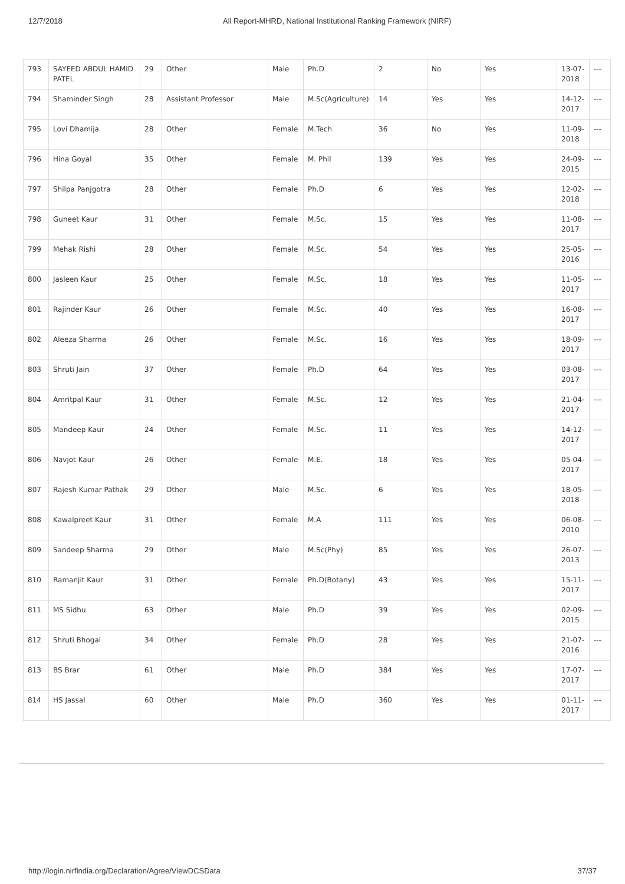12/7/2018 All Report-MHRD, National Institutional Ranking Framework (NIRF)
| 793 | SAYEED ABDUL HAMID PATEL | 29 | Other | Male | Ph.D | 2 | No | Yes | 13-07-2018 | --- |
| 794 | Shaminder Singh | 28 | Assistant Professor | Male | M.Sc(Agriculture) | 14 | Yes | Yes | 14-12-2017 | --- |
| 795 | Lovi Dhamija | 28 | Other | Female | M.Tech | 36 | No | Yes | 11-09-2018 | --- |
| 796 | Hina Goyal | 35 | Other | Female | M. Phil | 139 | Yes | Yes | 24-09-2015 | --- |
| 797 | Shilpa Panjgotra | 28 | Other | Female | Ph.D | 6 | Yes | Yes | 12-02-2018 | --- |
| 798 | Guneet Kaur | 31 | Other | Female | M.Sc. | 15 | Yes | Yes | 11-08-2017 | --- |
| 799 | Mehak Rishi | 28 | Other | Female | M.Sc. | 54 | Yes | Yes | 25-05-2016 | --- |
| 800 | Jasleen Kaur | 25 | Other | Female | M.Sc. | 18 | Yes | Yes | 11-05-2017 | --- |
| 801 | Rajinder Kaur | 26 | Other | Female | M.Sc. | 40 | Yes | Yes | 16-08-2017 | --- |
| 802 | Aleeza Sharma | 26 | Other | Female | M.Sc. | 16 | Yes | Yes | 18-09-2017 | --- |
| 803 | Shruti Jain | 37 | Other | Female | Ph.D | 64 | Yes | Yes | 03-08-2017 | --- |
| 804 | Amritpal Kaur | 31 | Other | Female | M.Sc. | 12 | Yes | Yes | 21-04-2017 | --- |
| 805 | Mandeep Kaur | 24 | Other | Female | M.Sc. | 11 | Yes | Yes | 14-12-2017 | --- |
| 806 | Navjot Kaur | 26 | Other | Female | M.E. | 18 | Yes | Yes | 05-04-2017 | --- |
| 807 | Rajesh Kumar Pathak | 29 | Other | Male | M.Sc. | 6 | Yes | Yes | 18-05-2018 | --- |
| 808 | Kawalpreet Kaur | 31 | Other | Female | M.A | 111 | Yes | Yes | 06-08-2010 | --- |
| 809 | Sandeep Sharma | 29 | Other | Male | M.Sc(Phy) | 85 | Yes | Yes | 26-07-2013 | --- |
| 810 | Ramanjit Kaur | 31 | Other | Female | Ph.D(Botany) | 43 | Yes | Yes | 15-11-2017 | --- |
| 811 | MS Sidhu | 63 | Other | Male | Ph.D | 39 | Yes | Yes | 02-09-2015 | --- |
| 812 | Shruti Bhogal | 34 | Other | Female | Ph.D | 28 | Yes | Yes | 21-07-2016 | --- |
| 813 | BS Brar | 61 | Other | Male | Ph.D | 384 | Yes | Yes | 17-07-2017 | --- |
| 814 | HS Jassal | 60 | Other | Male | Ph.D | 360 | Yes | Yes | 01-11-2017 | --- |
http://login.nirfindia.org/Declaration/Agree/ViewDCSData 37/37